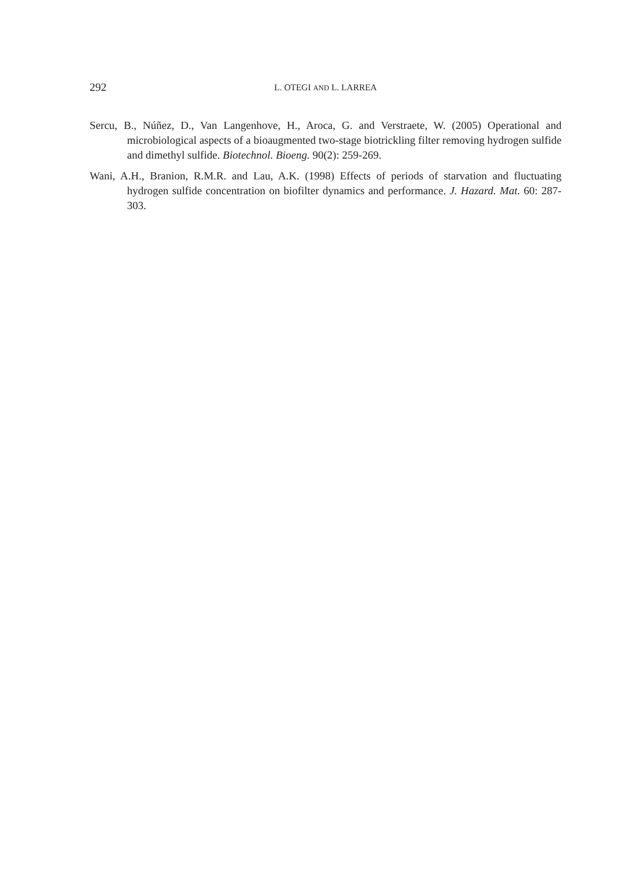292 L. OTEGI AND L. LARREA
Sercu, B., Núñez, D., Van Langenhove, H., Aroca, G. and Verstraete, W. (2005) Operational and microbiological aspects of a bioaugmented two-stage biotrickling filter removing hydrogen sulfide and dimethyl sulfide. Biotechnol. Bioeng. 90(2): 259-269.
Wani, A.H., Branion, R.M.R. and Lau, A.K. (1998) Effects of periods of starvation and fluctuating hydrogen sulfide concentration on biofilter dynamics and performance. J. Hazard. Mat. 60: 287-303.